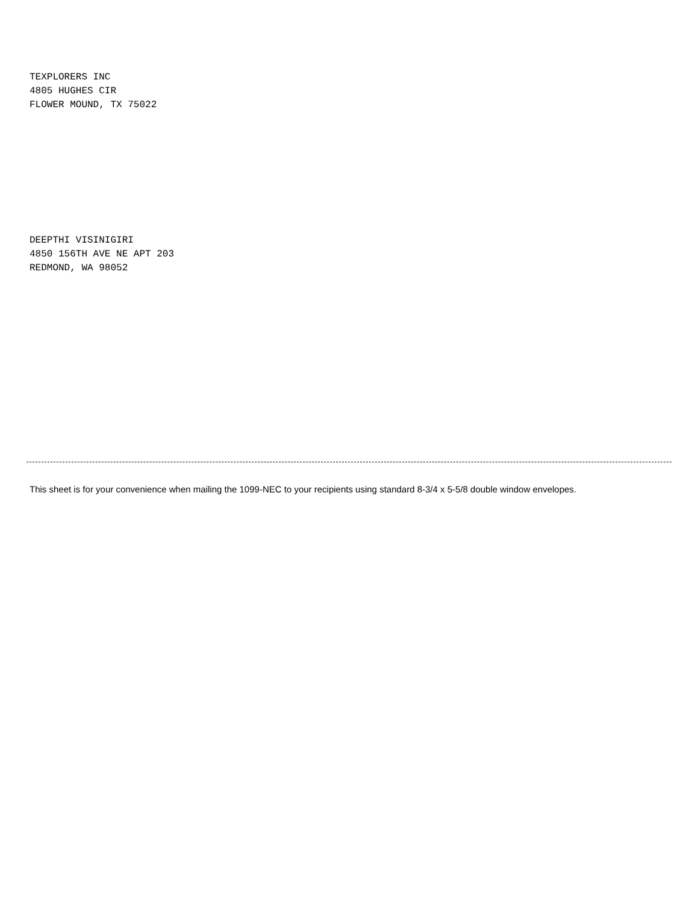TEXPLORERS INC
4805 HUGHES CIR
FLOWER MOUND, TX 75022
DEEPTHI VISINIGIRI
4850 156TH AVE NE APT 203
REDMOND, WA 98052
This sheet is for your convenience when mailing the 1099-NEC to your recipients using standard 8-3/4 x 5-5/8 double window envelopes.